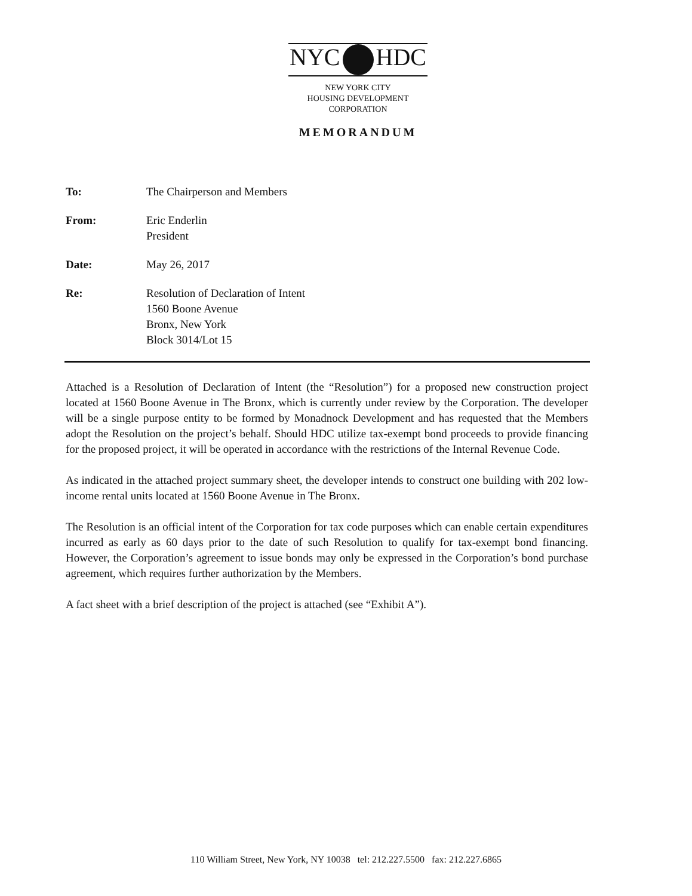NYC HDC
NEW YORK CITY
HOUSING DEVELOPMENT
CORPORATION
MEMORANDUM
To: The Chairperson and Members
From: Eric Enderlin
President
Date: May 26, 2017
Re: Resolution of Declaration of Intent
1560 Boone Avenue
Bronx, New York
Block 3014/Lot 15
Attached is a Resolution of Declaration of Intent (the “Resolution”) for a proposed new construction project located at 1560 Boone Avenue in The Bronx, which is currently under review by the Corporation. The developer will be a single purpose entity to be formed by Monadnock Development and has requested that the Members adopt the Resolution on the project’s behalf. Should HDC utilize tax-exempt bond proceeds to provide financing for the proposed project, it will be operated in accordance with the restrictions of the Internal Revenue Code.
As indicated in the attached project summary sheet, the developer intends to construct one building with 202 low-income rental units located at 1560 Boone Avenue in The Bronx.
The Resolution is an official intent of the Corporation for tax code purposes which can enable certain expenditures incurred as early as 60 days prior to the date of such Resolution to qualify for tax-exempt bond financing. However, the Corporation’s agreement to issue bonds may only be expressed in the Corporation’s bond purchase agreement, which requires further authorization by the Members.
A fact sheet with a brief description of the project is attached (see “Exhibit A”).
110 William Street, New York, NY 10038 tel: 212.227.5500 fax: 212.227.6865